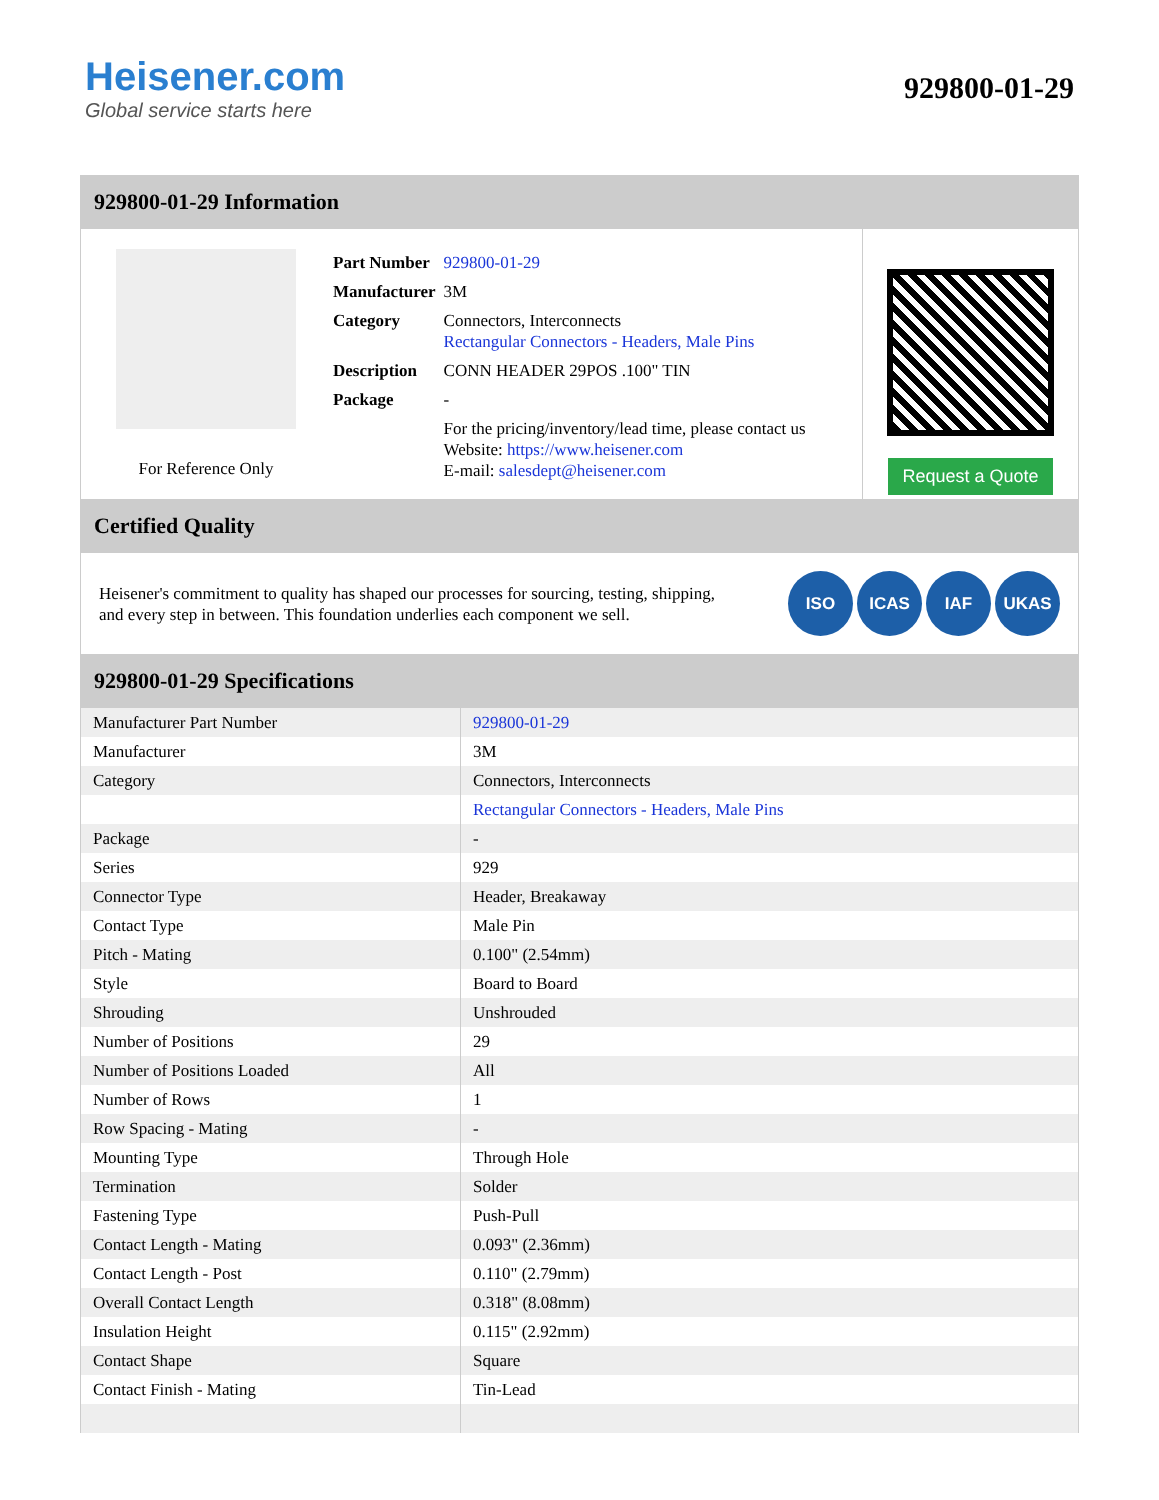Heisener.com
Global service starts here
929800-01-29
929800-01-29 Information
For Reference Only
| Part Number | 929800-01-29 |
| Manufacturer | 3M |
| Category | Connectors, Interconnects Rectangular Connectors - Headers, Male Pins |
| Description | CONN HEADER 29POS .100" TIN |
| Package | - |
| | For the pricing/inventory/lead time, please contact us Website: https://www.heisener.com E-mail: salesdept@heisener.com |
Request a Quote
Certified Quality
Heisener's commitment to quality has shaped our processes for sourcing, testing, shipping, and every step in between. This foundation underlies each component we sell.
ISO ICAS IAF UKAS
929800-01-29 Specifications
| Manufacturer Part Number | 929800-01-29 |
| Manufacturer | 3M |
| Category | Connectors, Interconnects |
| | Rectangular Connectors - Headers, Male Pins |
| Package | - |
| Series | 929 |
| Connector Type | Header, Breakaway |
| Contact Type | Male Pin |
| Pitch - Mating | 0.100" (2.54mm) |
| Style | Board to Board |
| Shrouding | Unshrouded |
| Number of Positions | 29 |
| Number of Positions Loaded | All |
| Number of Rows | 1 |
| Row Spacing - Mating | - |
| Mounting Type | Through Hole |
| Termination | Solder |
| Fastening Type | Push-Pull |
| Contact Length - Mating | 0.093" (2.36mm) |
| Contact Length - Post | 0.110" (2.79mm) |
| Overall Contact Length | 0.318" (8.08mm) |
| Insulation Height | 0.115" (2.92mm) |
| Contact Shape | Square |
| Contact Finish - Mating | Tin-Lead |